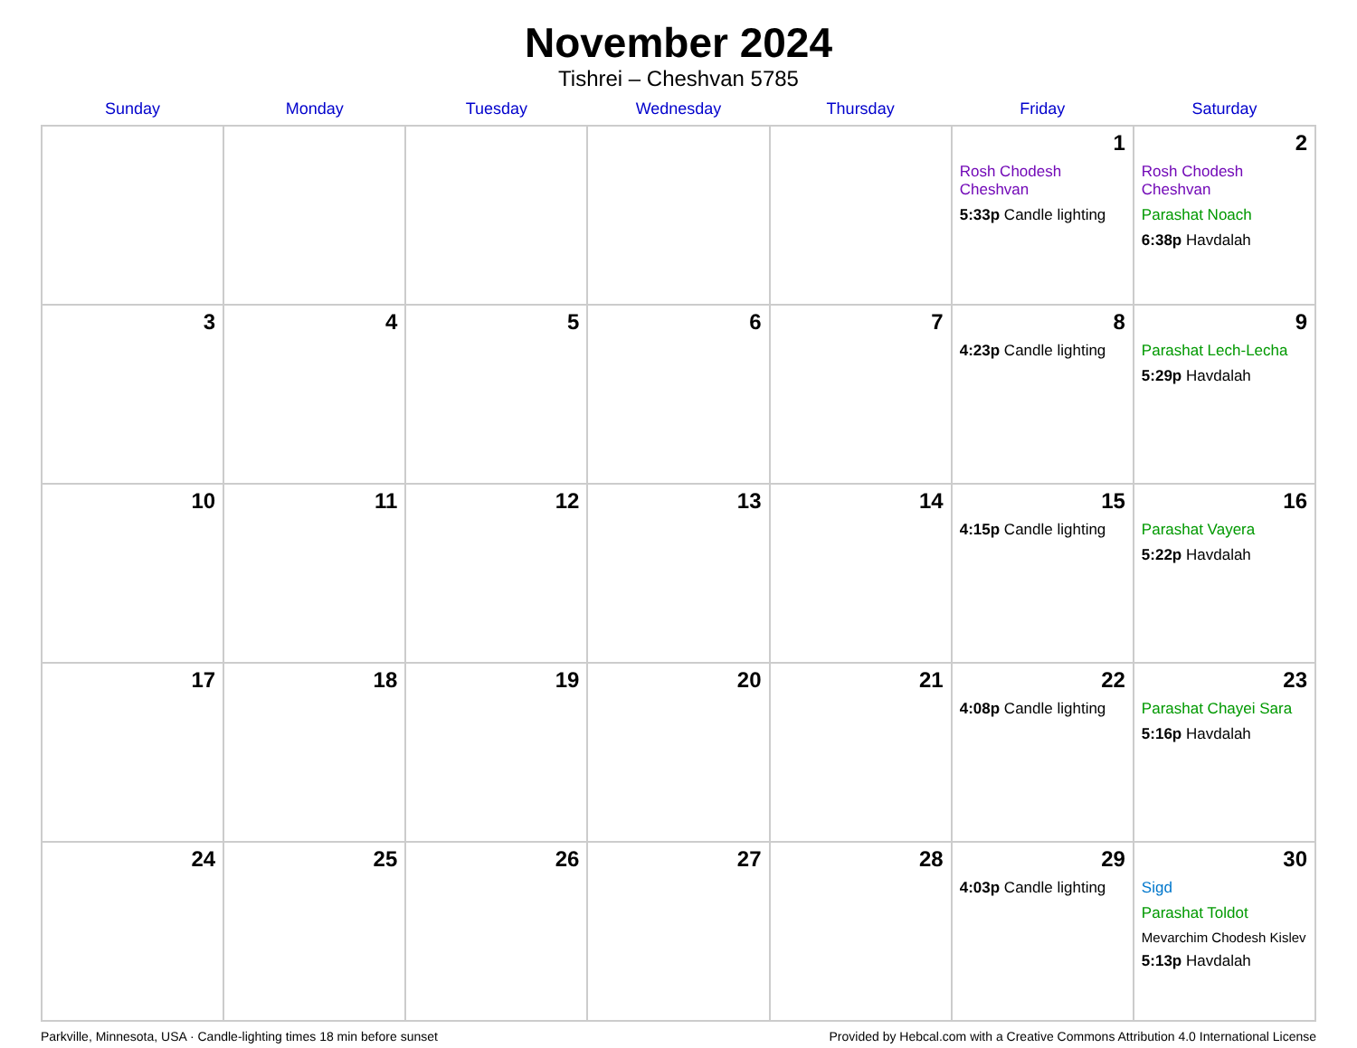November 2024
Tishrei – Cheshvan 5785
| Sunday | Monday | Tuesday | Wednesday | Thursday | Friday | Saturday |
| --- | --- | --- | --- | --- | --- | --- |
| | | | | | 1 Rosh Chodesh Cheshvan 5:33p Candle lighting | 2 Rosh Chodesh Cheshvan Parashat Noach 6:38p Havdalah |
| 3 | 4 | 5 | 6 | 7 | 8 4:23p Candle lighting | 9 Parashat Lech-Lecha 5:29p Havdalah |
| 10 | 11 | 12 | 13 | 14 | 15 4:15p Candle lighting | 16 Parashat Vayera 5:22p Havdalah |
| 17 | 18 | 19 | 20 | 21 | 22 4:08p Candle lighting | 23 Parashat Chayei Sara 5:16p Havdalah |
| 24 | 25 | 26 | 27 | 28 | 29 4:03p Candle lighting | 30 Sigd Parashat Toldot Mevarchim Chodesh Kislev 5:13p Havdalah |
Parkville, Minnesota, USA · Candle-lighting times 18 min before sunset Provided by Hebcal.com with a Creative Commons Attribution 4.0 International License